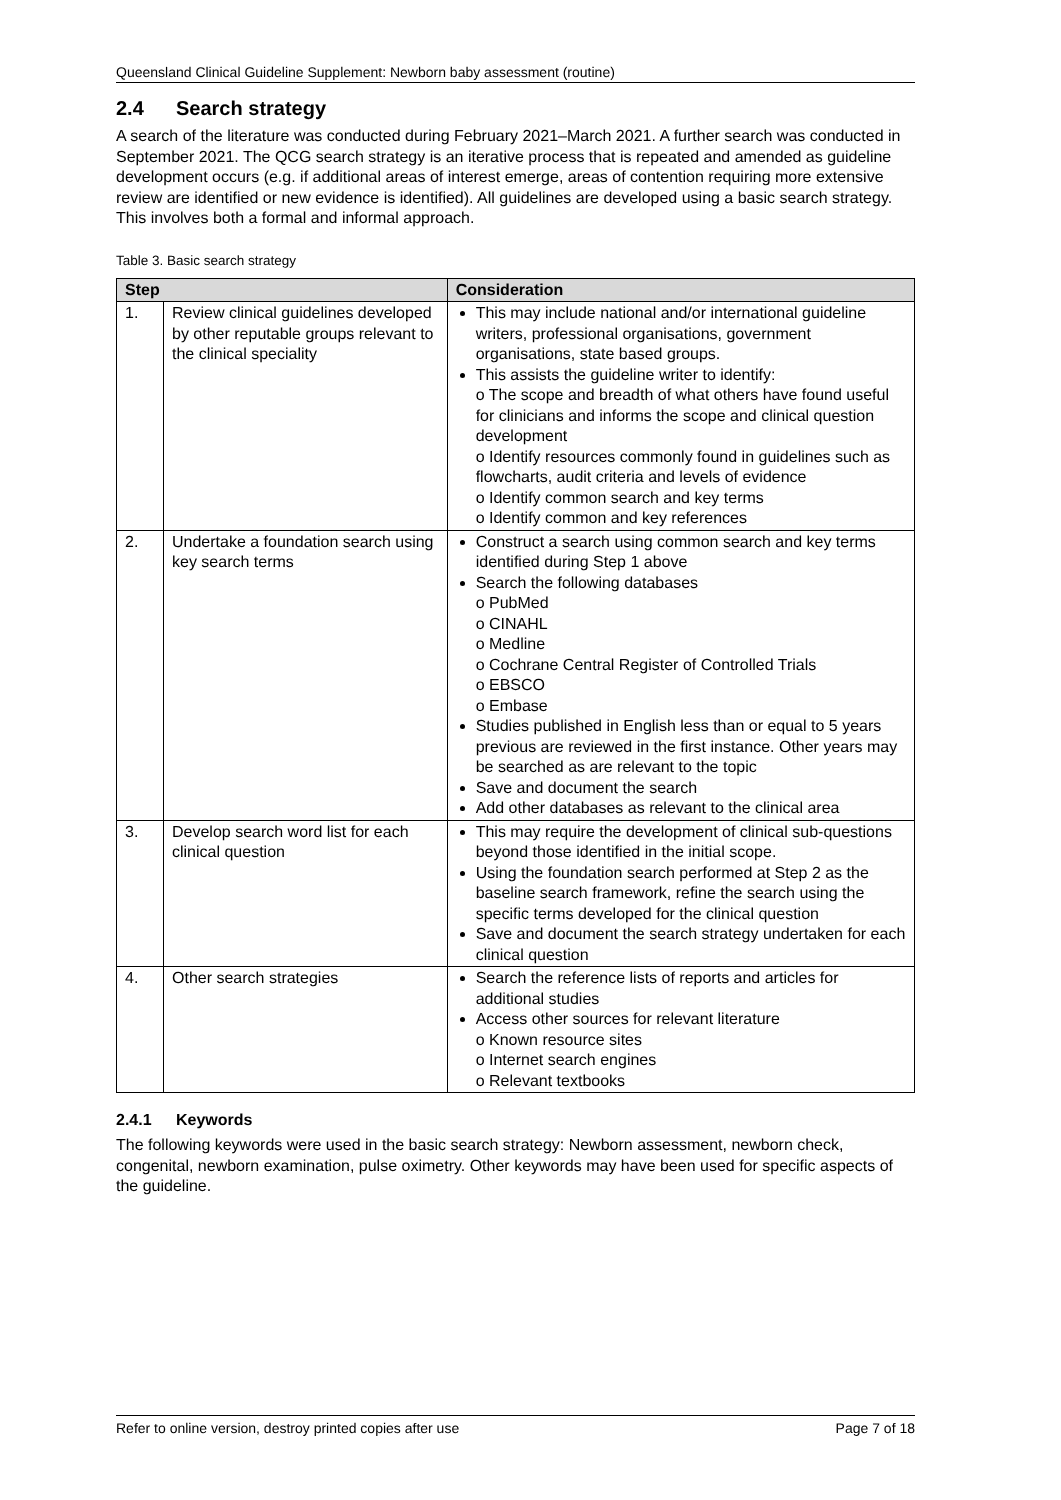Queensland Clinical Guideline Supplement: Newborn baby assessment (routine)
2.4 Search strategy
A search of the literature was conducted during February 2021–March 2021. A further search was conducted in September 2021. The QCG search strategy is an iterative process that is repeated and amended as guideline development occurs (e.g. if additional areas of interest emerge, areas of contention requiring more extensive review are identified or new evidence is identified). All guidelines are developed using a basic search strategy. This involves both a formal and informal approach.
Table 3. Basic search strategy
| Step | | Consideration |
| --- | --- | --- |
| 1. | Review clinical guidelines developed by other reputable groups relevant to the clinical speciality | This may include national and/or international guideline writers, professional organisations, government organisations, state based groups. This assists the guideline writer to identify: o The scope and breadth of what others have found useful for clinicians and informs the scope and clinical question development o Identify resources commonly found in guidelines such as flowcharts, audit criteria and levels of evidence o Identify common search and key terms o Identify common and key references |
| 2. | Undertake a foundation search using key search terms | Construct a search using common search and key terms identified during Step 1 above Search the following databases o PubMed o CINAHL o Medline o Cochrane Central Register of Controlled Trials o EBSCO o Embase Studies published in English less than or equal to 5 years previous are reviewed in the first instance. Other years may be searched as are relevant to the topic Save and document the search Add other databases as relevant to the clinical area |
| 3. | Develop search word list for each clinical question | This may require the development of clinical sub-questions beyond those identified in the initial scope. Using the foundation search performed at Step 2 as the baseline search framework, refine the search using the specific terms developed for the clinical question Save and document the search strategy undertaken for each clinical question |
| 4. | Other search strategies | Search the reference lists of reports and articles for additional studies Access other sources for relevant literature o Known resource sites o Internet search engines o Relevant textbooks |
2.4.1 Keywords
The following keywords were used in the basic search strategy: Newborn assessment, newborn check, congenital, newborn examination, pulse oximetry. Other keywords may have been used for specific aspects of the guideline.
Refer to online version, destroy printed copies after use Page 7 of 18